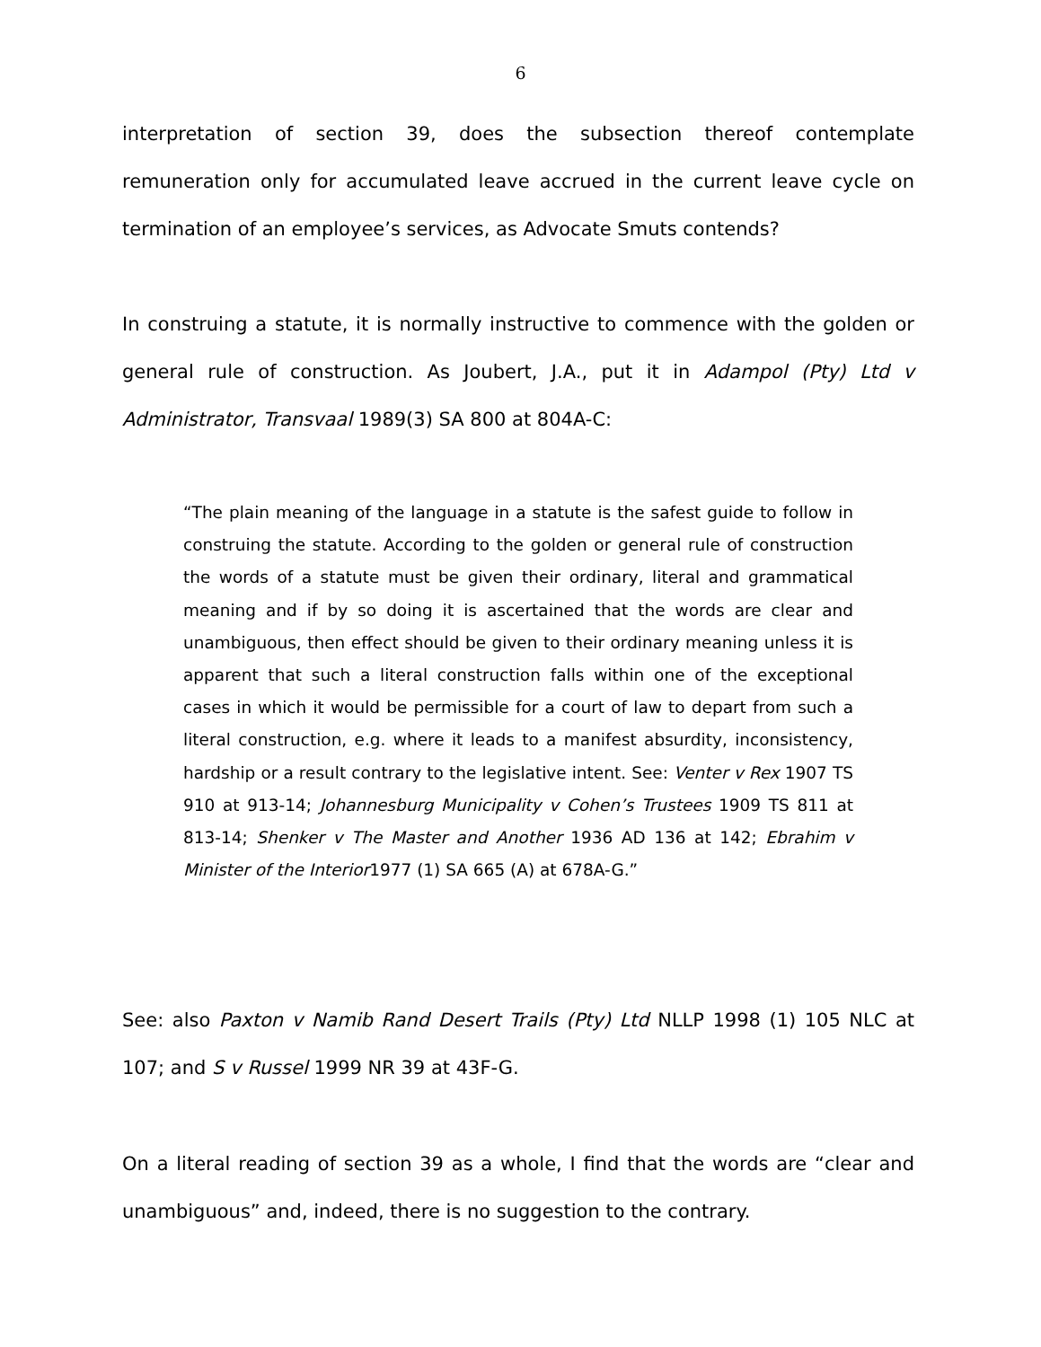6
interpretation of section 39, does the subsection thereof contemplate remuneration only for accumulated leave accrued in the current leave cycle on termination of an employee’s services, as Advocate Smuts contends?
In construing a statute, it is normally instructive to commence with the golden or general rule of construction. As Joubert, J.A., put it in Adampol (Pty) Ltd v Administrator, Transvaal 1989(3) SA 800 at 804A-C:
“The plain meaning of the language in a statute is the safest guide to follow in construing the statute. According to the golden or general rule of construction the words of a statute must be given their ordinary, literal and grammatical meaning and if by so doing it is ascertained that the words are clear and unambiguous, then effect should be given to their ordinary meaning unless it is apparent that such a literal construction falls within one of the exceptional cases in which it would be permissible for a court of law to depart from such a literal construction, e.g. where it leads to a manifest absurdity, inconsistency, hardship or a result contrary to the legislative intent. See: Venter v Rex 1907 TS 910 at 913-14; Johannesburg Municipality v Cohen’s Trustees 1909 TS 811 at 813-14; Shenker v The Master and Another 1936 AD 136 at 142; Ebrahim v Minister of the Interior1977 (1) SA 665 (A) at 678A-G.”
See: also Paxton v Namib Rand Desert Trails (Pty) Ltd NLLP 1998 (1) 105 NLC at 107; and S v Russel 1999 NR 39 at 43F-G.
On a literal reading of section 39 as a whole, I find that the words are “clear and unambiguous” and, indeed, there is no suggestion to the contrary.